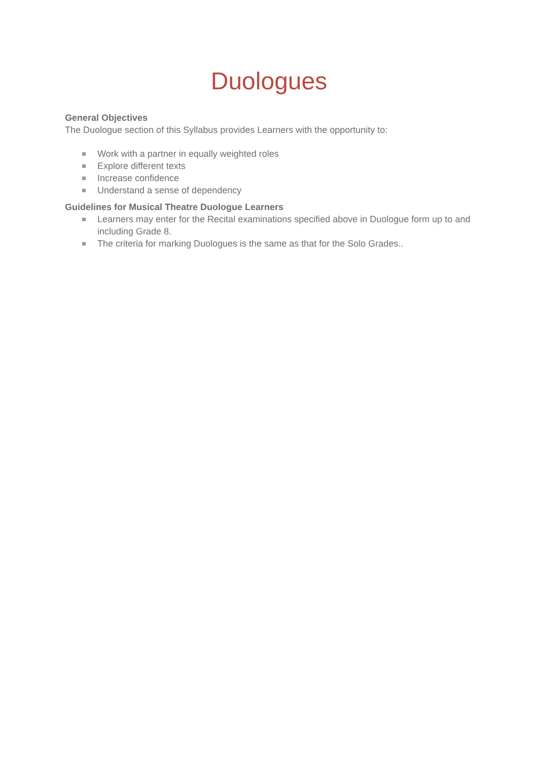Duologues
General Objectives
The Duologue section of this Syllabus provides Learners with the opportunity to:
Work with a partner in equally weighted roles
Explore different texts
Increase confidence
Understand a sense of dependency
Guidelines for Musical Theatre Duologue Learners
Learners may enter for the Recital examinations specified above in Duologue form up to and including Grade 8.
The criteria for marking Duologues is the same as that for the Solo Grades..